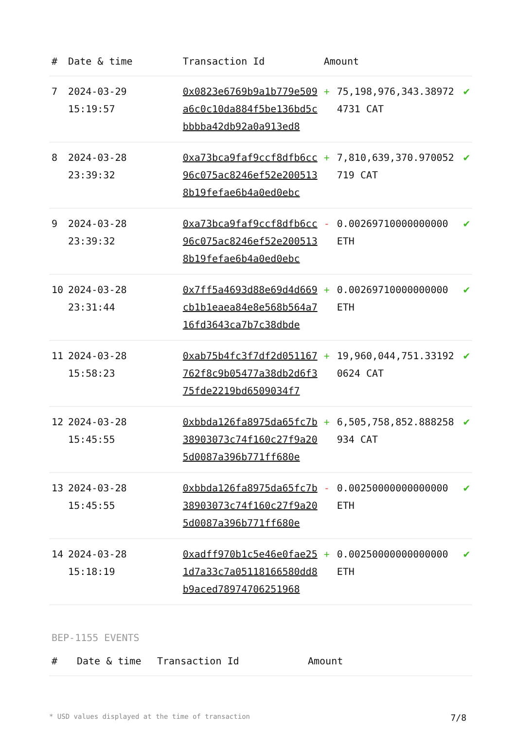| # | Date & time | Transaction Id | Amount | | |
| --- | --- | --- | --- | --- | --- |
| 7 | 2024-03-29 15:19:57 | 0x0823e6769b9a1b779e509a6c0c10da884f5be136bd5cbbbba42db92a0a913ed8 | + | 75,198,976,343.389724731 CAT | ✔ |
| 8 | 2024-03-28 23:39:32 | 0xa73bca9faf9ccf8dfb6cc96c075ac8246ef52e2005138b19fefae6b4a0ed0ebc | + | 7,810,639,370.970052719 CAT | ✔ |
| 9 | 2024-03-28 23:39:32 | 0xa73bca9faf9ccf8dfb6cc96c075ac8246ef52e2005138b19fefae6b4a0ed0ebc | - | 0.00269710000000000 ETH | ✔ |
| 10 | 2024-03-28 23:31:44 | 0x7ff5a4693d88e69d4d669cb1b1eaea84e8e568b564a716fd3643ca7b7c38dbde | + | 0.00269710000000000 ETH | ✔ |
| 11 | 2024-03-28 15:58:23 | 0xab75b4fc3f7df2d051167762f8c9b05477a38db2d6f375fde2219bd6509034f7 | + | 19,960,044,751.331920624 CAT | ✔ |
| 12 | 2024-03-28 15:45:55 | 0xbbda126fa8975da65fc7b38903073c74f160c27f9a205d0087a396b771ff680e | + | 6,505,758,852.888258934 CAT | ✔ |
| 13 | 2024-03-28 15:45:55 | 0xbbda126fa8975da65fc7b38903073c74f160c27f9a205d0087a396b771ff680e | - | 0.00250000000000000 ETH | ✔ |
| 14 | 2024-03-28 15:18:19 | 0xadff970b1c5e46e0fae251d7a33c7a05118166580dd8b9aced78974706251968 | + | 0.00250000000000000 ETH | ✔ |
BEP-1155 EVENTS
| # | Date & time | Transaction Id | Amount |
| --- | --- | --- | --- |
* USD values displayed at the time of transaction 7/8